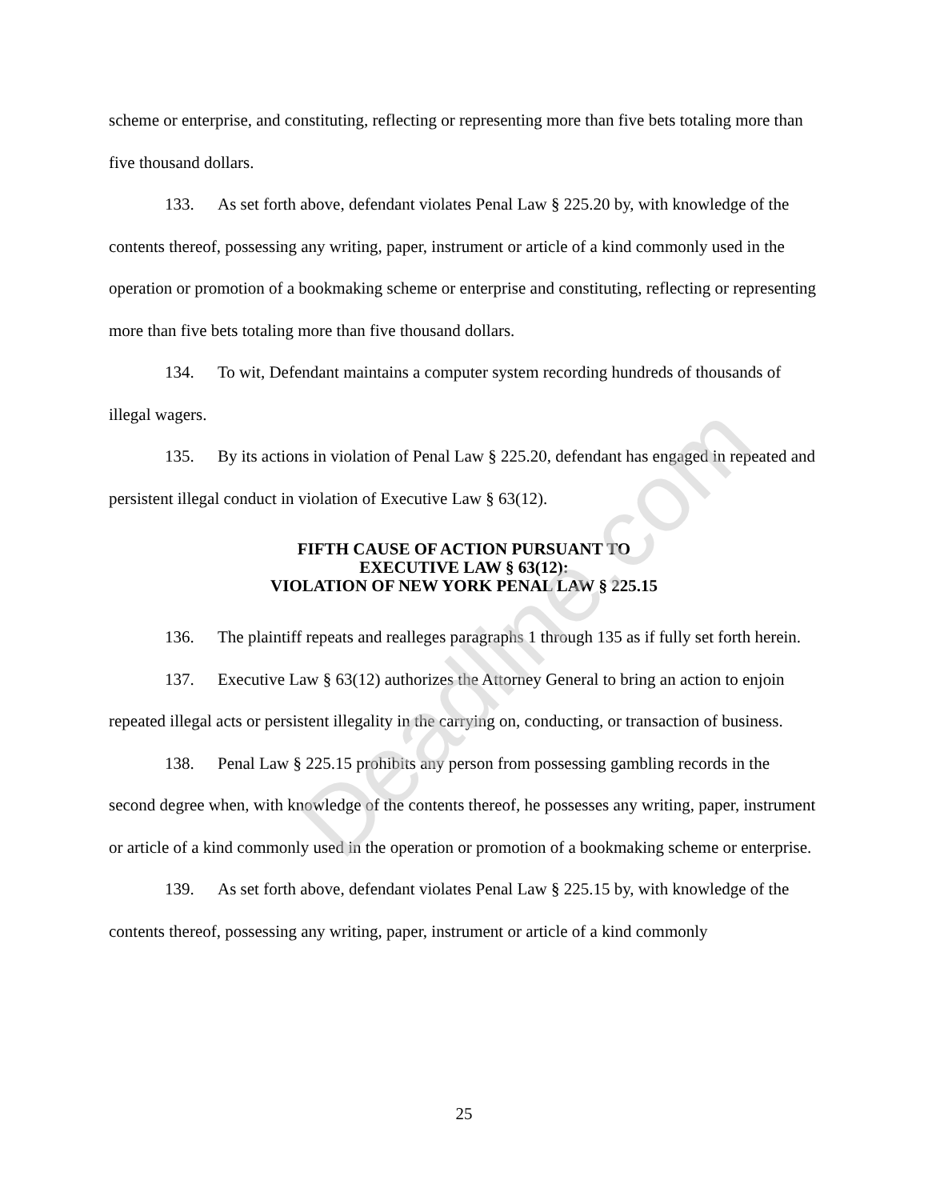scheme or enterprise, and constituting, reflecting or representing more than five bets totaling more than five thousand dollars.
133. As set forth above, defendant violates Penal Law § 225.20 by, with knowledge of the contents thereof, possessing any writing, paper, instrument or article of a kind commonly used in the operation or promotion of a bookmaking scheme or enterprise and constituting, reflecting or representing more than five bets totaling more than five thousand dollars.
134. To wit, Defendant maintains a computer system recording hundreds of thousands of illegal wagers.
135. By its actions in violation of Penal Law § 225.20, defendant has engaged in repeated and persistent illegal conduct in violation of Executive Law § 63(12).
FIFTH CAUSE OF ACTION PURSUANT TO
EXECUTIVE LAW § 63(12):
VIOLATION OF NEW YORK PENAL LAW § 225.15
136. The plaintiff repeats and realleges paragraphs 1 through 135 as if fully set forth herein.
137. Executive Law § 63(12) authorizes the Attorney General to bring an action to enjoin repeated illegal acts or persistent illegality in the carrying on, conducting, or transaction of business.
138. Penal Law § 225.15 prohibits any person from possessing gambling records in the second degree when, with knowledge of the contents thereof, he possesses any writing, paper, instrument or article of a kind commonly used in the operation or promotion of a bookmaking scheme or enterprise.
139. As set forth above, defendant violates Penal Law § 225.15 by, with knowledge of the contents thereof, possessing any writing, paper, instrument or article of a kind commonly
25
Deadline.com